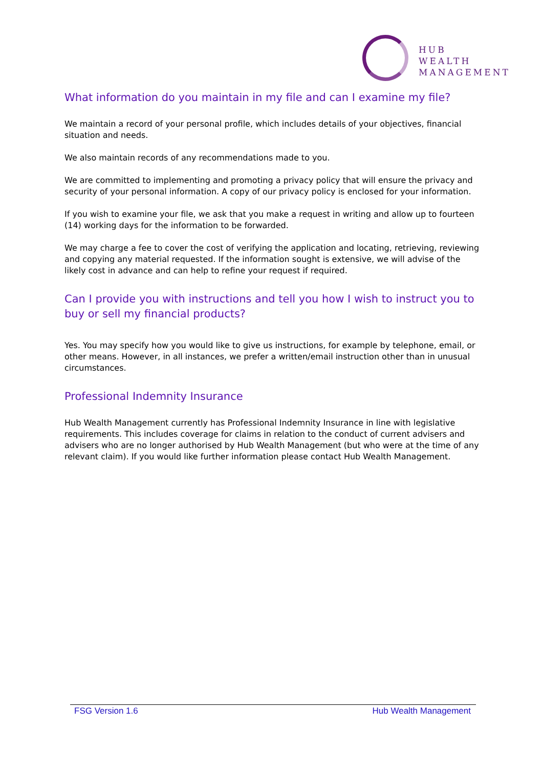HUB
WEALTH
MANAGEMENT
What information do you maintain in my file and can I examine my file?
We maintain a record of your personal profile, which includes details of your objectives, financial situation and needs.
We also maintain records of any recommendations made to you.
We are committed to implementing and promoting a privacy policy that will ensure the privacy and security of your personal information. A copy of our privacy policy is enclosed for your information.
If you wish to examine your file, we ask that you make a request in writing and allow up to fourteen (14) working days for the information to be forwarded.
We may charge a fee to cover the cost of verifying the application and locating, retrieving, reviewing and copying any material requested. If the information sought is extensive, we will advise of the likely cost in advance and can help to refine your request if required.
Can I provide you with instructions and tell you how I wish to instruct you to buy or sell my financial products?
Yes. You may specify how you would like to give us instructions, for example by telephone, email, or other means. However, in all instances, we prefer a written/email instruction other than in unusual circumstances.
Professional Indemnity Insurance
Hub Wealth Management currently has Professional Indemnity Insurance in line with legislative requirements. This includes coverage for claims in relation to the conduct of current advisers and advisers who are no longer authorised by Hub Wealth Management (but who were at the time of any relevant claim). If you would like further information please contact Hub Wealth Management.
FSG Version 1.6 Hub Wealth Management